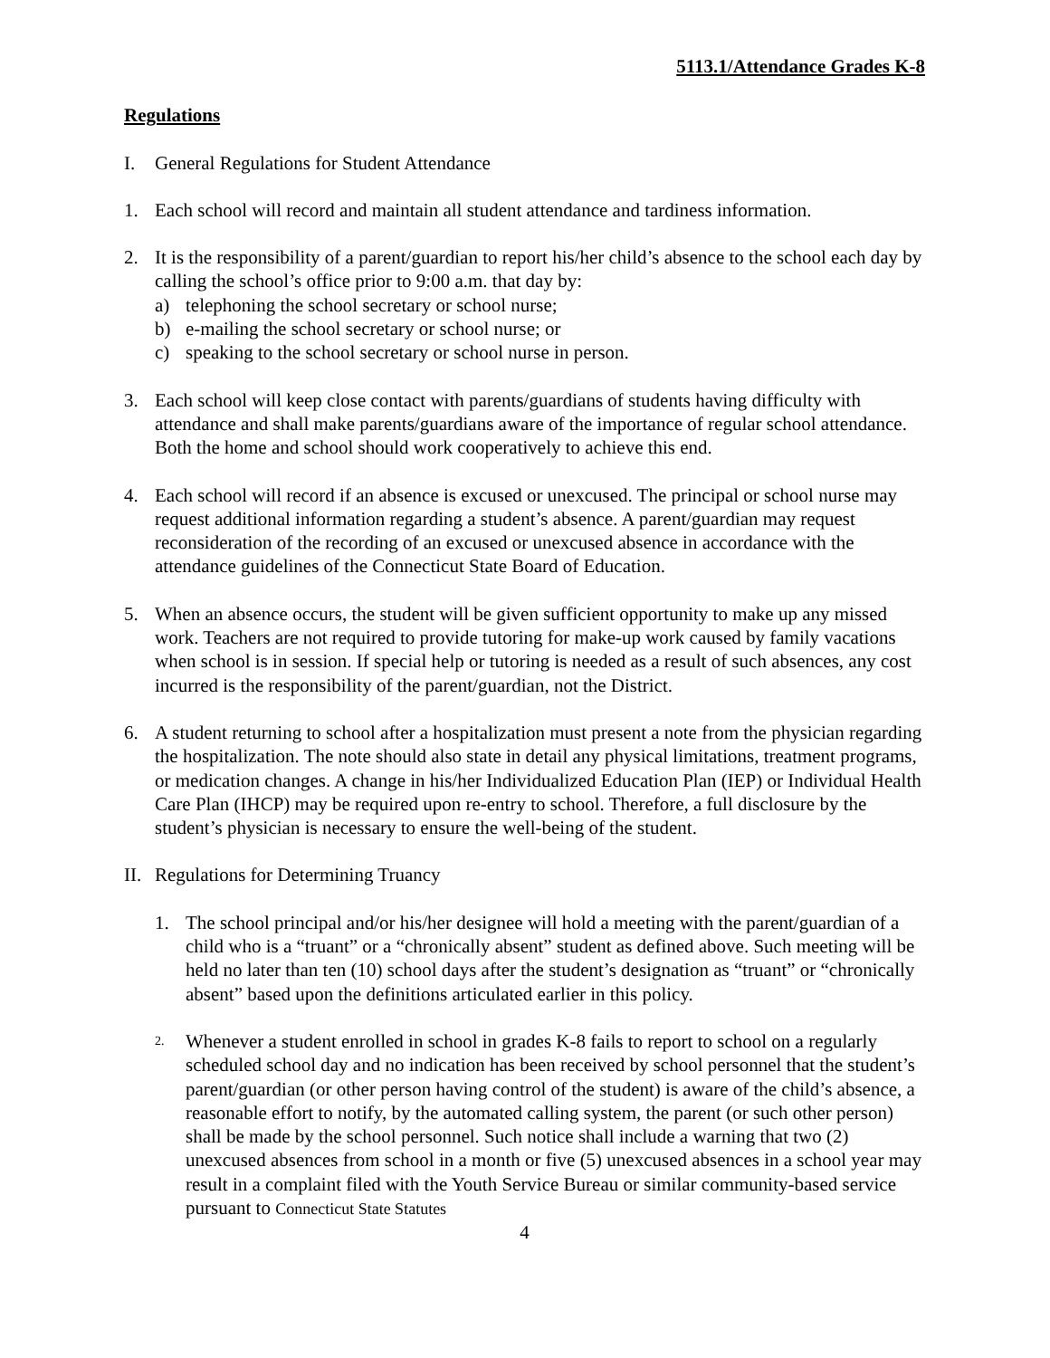5113.1/Attendance Grades K-8
Regulations
I. General Regulations for Student Attendance
1. Each school will record and maintain all student attendance and tardiness information.
2. It is the responsibility of a parent/guardian to report his/her child’s absence to the school each day by calling the school’s office prior to 9:00 a.m. that day by:
a) telephoning the school secretary or school nurse;
b) e-mailing the school secretary or school nurse; or
c) speaking to the school secretary or school nurse in person.
3. Each school will keep close contact with parents/guardians of students having difficulty with attendance and shall make parents/guardians aware of the importance of regular school attendance. Both the home and school should work cooperatively to achieve this end.
4. Each school will record if an absence is excused or unexcused. The principal or school nurse may request additional information regarding a student’s absence. A parent/guardian may request reconsideration of the recording of an excused or unexcused absence in accordance with the attendance guidelines of the Connecticut State Board of Education.
5. When an absence occurs, the student will be given sufficient opportunity to make up any missed work. Teachers are not required to provide tutoring for make-up work caused by family vacations when school is in session. If special help or tutoring is needed as a result of such absences, any cost incurred is the responsibility of the parent/guardian, not the District.
6. A student returning to school after a hospitalization must present a note from the physician regarding the hospitalization. The note should also state in detail any physical limitations, treatment programs, or medication changes. A change in his/her Individualized Education Plan (IEP) or Individual Health Care Plan (IHCP) may be required upon re-entry to school. Therefore, a full disclosure by the student’s physician is necessary to ensure the well-being of the student.
II.
Regulations for Determining Truancy
1. The school principal and/or his/her designee will hold a meeting with the parent/guardian of a child who is a “truant” or a “chronically absent” student as defined above. Such meeting will be held no later than ten (10) school days after the student’s designation as “truant” or “chronically absent” based upon the definitions articulated earlier in this policy.
2.
Whenever a student enrolled in school in grades K-8 fails to report to school on a regularly scheduled school day and no indication has been received by school personnel that the student’s parent/guardian (or other person having control of the student) is aware of the child’s absence, a reasonable effort to notify, by the automated calling system, the parent (or such other person) shall be made by the school personnel. Such notice shall include a warning that two (2) unexcused absences from school in a month or five (5) unexcused absences in a school year may result in a complaint filed with the Youth Service Bureau or similar community-based service pursuant to Connecticut State Statutes
4